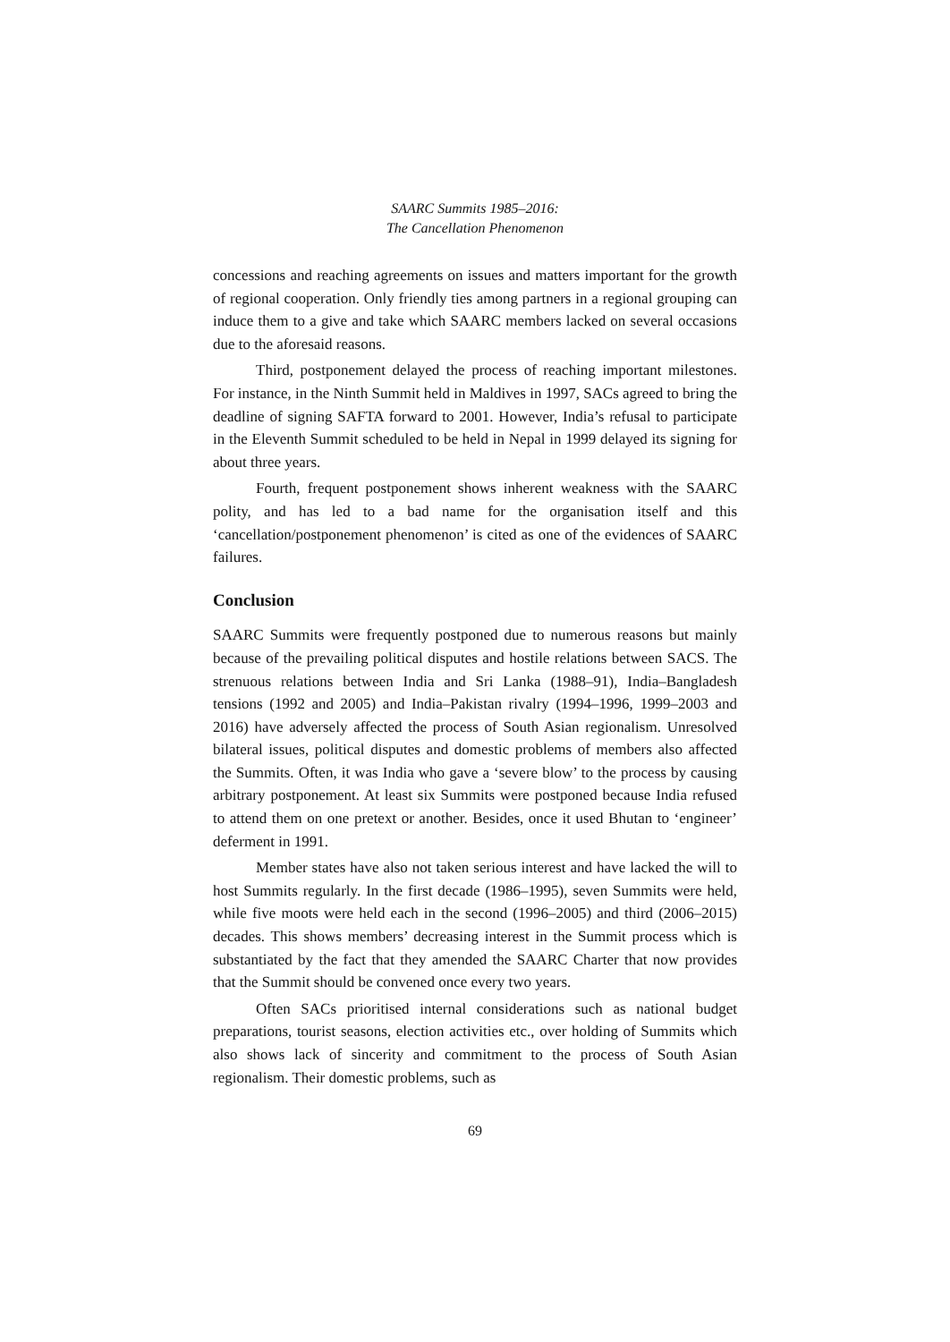SAARC Summits 1985–2016:
The Cancellation Phenomenon
concessions and reaching agreements on issues and matters important for the growth of regional cooperation. Only friendly ties among partners in a regional grouping can induce them to a give and take which SAARC members lacked on several occasions due to the aforesaid reasons.
Third, postponement delayed the process of reaching important milestones. For instance, in the Ninth Summit held in Maldives in 1997, SACs agreed to bring the deadline of signing SAFTA forward to 2001. However, India’s refusal to participate in the Eleventh Summit scheduled to be held in Nepal in 1999 delayed its signing for about three years.
Fourth, frequent postponement shows inherent weakness with the SAARC polity, and has led to a bad name for the organisation itself and this ‘cancellation/postponement phenomenon’ is cited as one of the evidences of SAARC failures.
Conclusion
SAARC Summits were frequently postponed due to numerous reasons but mainly because of the prevailing political disputes and hostile relations between SACS. The strenuous relations between India and Sri Lanka (1988–91), India–Bangladesh tensions (1992 and 2005) and India–Pakistan rivalry (1994–1996, 1999–2003 and 2016) have adversely affected the process of South Asian regionalism. Unresolved bilateral issues, political disputes and domestic problems of members also affected the Summits. Often, it was India who gave a ‘severe blow’ to the process by causing arbitrary postponement. At least six Summits were postponed because India refused to attend them on one pretext or another. Besides, once it used Bhutan to ‘engineer’ deferment in 1991.
Member states have also not taken serious interest and have lacked the will to host Summits regularly. In the first decade (1986–1995), seven Summits were held, while five moots were held each in the second (1996–2005) and third (2006–2015) decades. This shows members’ decreasing interest in the Summit process which is substantiated by the fact that they amended the SAARC Charter that now provides that the Summit should be convened once every two years.
Often SACs prioritised internal considerations such as national budget preparations, tourist seasons, election activities etc., over holding of Summits which also shows lack of sincerity and commitment to the process of South Asian regionalism. Their domestic problems, such as
69